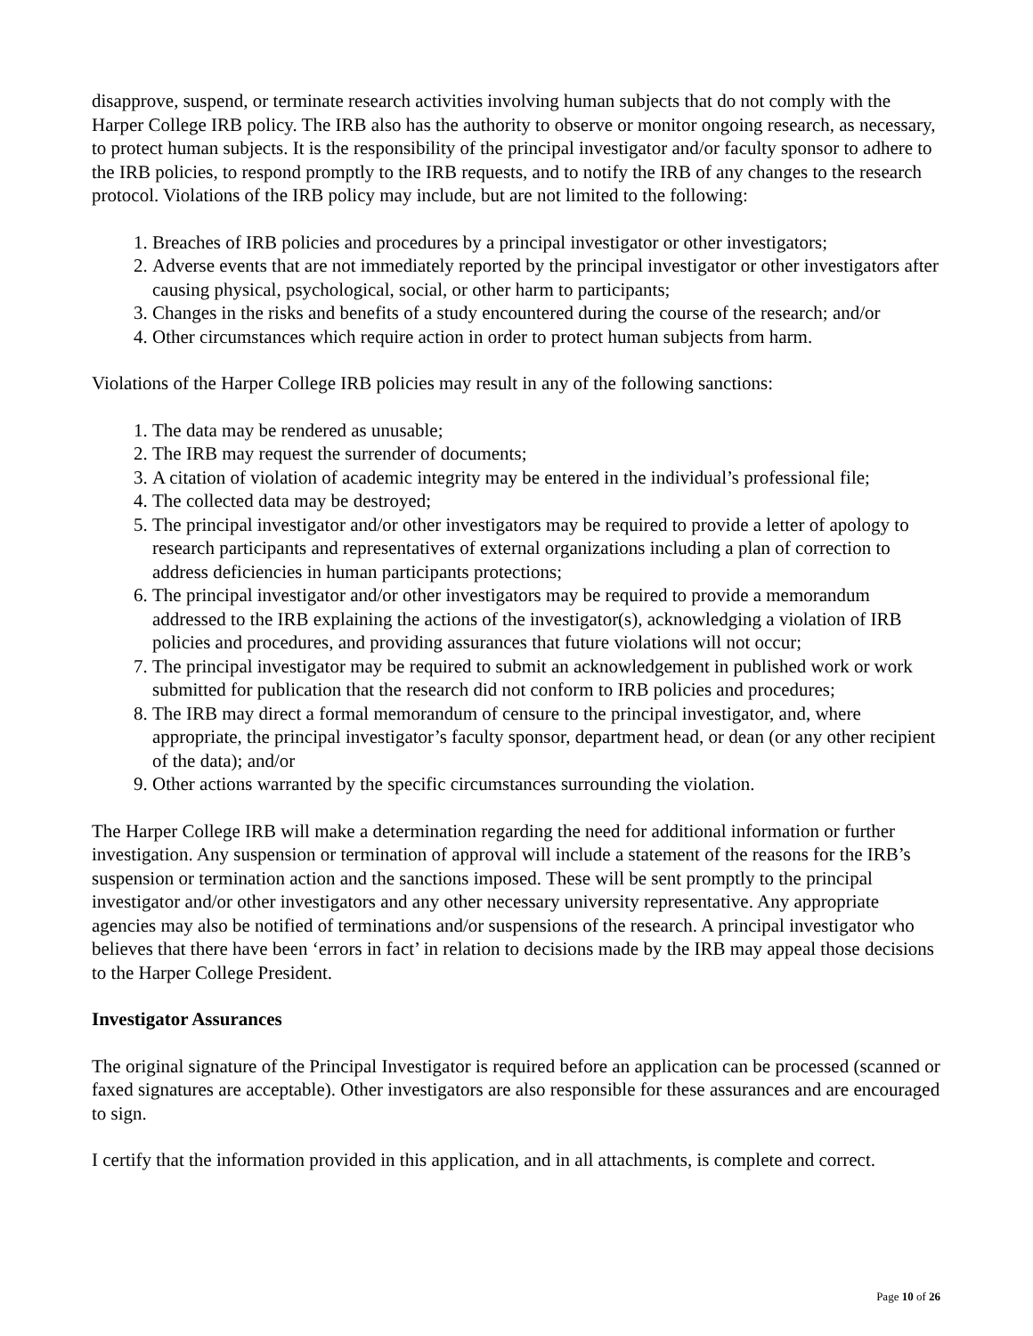disapprove, suspend, or terminate research activities involving human subjects that do not comply with the Harper College IRB policy. The IRB also has the authority to observe or monitor ongoing research, as necessary, to protect human subjects. It is the responsibility of the principal investigator and/or faculty sponsor to adhere to the IRB policies, to respond promptly to the IRB requests, and to notify the IRB of any changes to the research protocol. Violations of the IRB policy may include, but are not limited to the following:
1. Breaches of IRB policies and procedures by a principal investigator or other investigators;
2. Adverse events that are not immediately reported by the principal investigator or other investigators after causing physical, psychological, social, or other harm to participants;
3. Changes in the risks and benefits of a study encountered during the course of the research; and/or
4. Other circumstances which require action in order to protect human subjects from harm.
Violations of the Harper College IRB policies may result in any of the following sanctions:
1. The data may be rendered as unusable;
2. The IRB may request the surrender of documents;
3. A citation of violation of academic integrity may be entered in the individual’s professional file;
4. The collected data may be destroyed;
5. The principal investigator and/or other investigators may be required to provide a letter of apology to research participants and representatives of external organizations including a plan of correction to address deficiencies in human participants protections;
6. The principal investigator and/or other investigators may be required to provide a memorandum addressed to the IRB explaining the actions of the investigator(s), acknowledging a violation of IRB policies and procedures, and providing assurances that future violations will not occur;
7. The principal investigator may be required to submit an acknowledgement in published work or work submitted for publication that the research did not conform to IRB policies and procedures;
8. The IRB may direct a formal memorandum of censure to the principal investigator, and, where appropriate, the principal investigator’s faculty sponsor, department head, or dean (or any other recipient of the data); and/or
9. Other actions warranted by the specific circumstances surrounding the violation.
The Harper College IRB will make a determination regarding the need for additional information or further investigation. Any suspension or termination of approval will include a statement of the reasons for the IRB’s suspension or termination action and the sanctions imposed. These will be sent promptly to the principal investigator and/or other investigators and any other necessary university representative. Any appropriate agencies may also be notified of terminations and/or suspensions of the research. A principal investigator who believes that there have been ‘errors in fact’ in relation to decisions made by the IRB may appeal those decisions to the Harper College President.
Investigator Assurances
The original signature of the Principal Investigator is required before an application can be processed (scanned or faxed signatures are acceptable). Other investigators are also responsible for these assurances and are encouraged to sign.
I certify that the information provided in this application, and in all attachments, is complete and correct.
Page 10 of 26